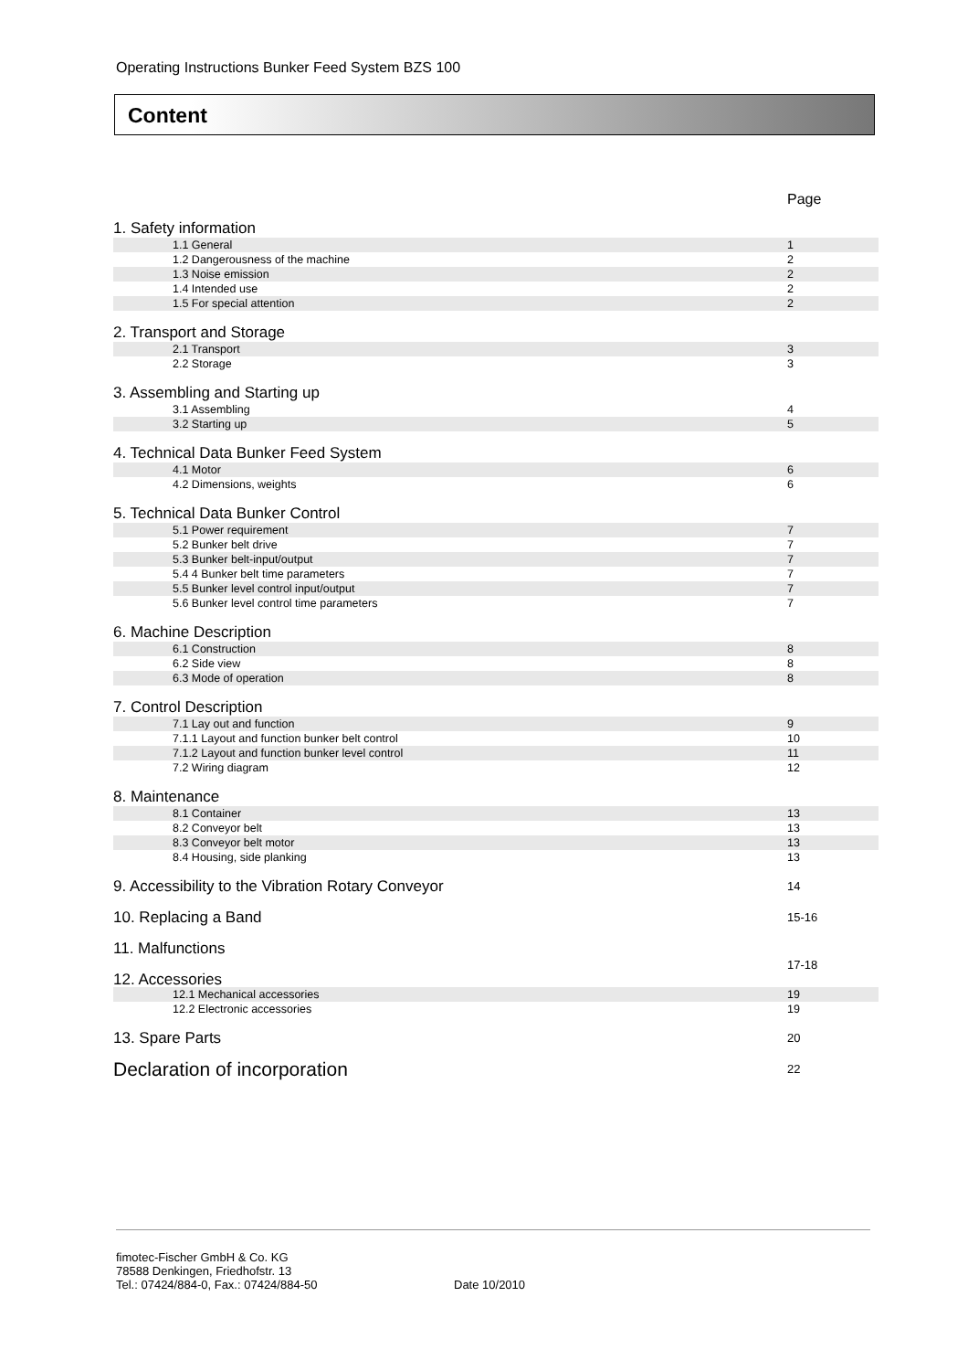Operating Instructions Bunker Feed System BZS 100
Content
| | Page |
| 1. Safety information | |
| 1.1 General | 1 |
| 1.2 Dangerousness of the machine | 2 |
| 1.3 Noise emission | 2 |
| 1.4 Intended use | 2 |
| 1.5 For special attention | 2 |
| 2. Transport and Storage | |
| 2.1 Transport | 3 |
| 2.2 Storage | 3 |
| 3. Assembling and Starting up | |
| 3.1 Assembling | 4 |
| 3.2 Starting up | 5 |
| 4. Technical Data Bunker Feed System | |
| 4.1 Motor | 6 |
| 4.2 Dimensions, weights | 6 |
| 5. Technical Data Bunker Control | |
| 5.1 Power requirement | 7 |
| 5.2 Bunker belt drive | 7 |
| 5.3 Bunker belt-input/output | 7 |
| 5.4 4 Bunker belt time parameters | 7 |
| 5.5 Bunker level control input/output | 7 |
| 5.6 Bunker level control time parameters | 7 |
| 6. Machine Description | |
| 6.1 Construction | 8 |
| 6.2 Side view | 8 |
| 6.3 Mode of operation | 8 |
| 7. Control Description | |
| 7.1 Lay out and function | 9 |
| 7.1.1 Layout and function bunker belt control | 10 |
| 7.1.2 Layout and function bunker level control | 11 |
| 7.2 Wiring diagram | 12 |
| 8. Maintenance | |
| 8.1 Container | 13 |
| 8.2 Conveyor belt | 13 |
| 8.3 Conveyor belt motor | 13 |
| 8.4 Housing, side planking | 13 |
| 9. Accessibility to the Vibration Rotary Conveyor | 14 |
| 10. Replacing a Band | 15-16 |
| 11. Malfunctions | |
| | 17-18 |
| 12. Accessories | |
| 12.1 Mechanical accessories | 19 |
| 12.2 Electronic accessories | 19 |
| 13. Spare Parts | 20 |
| Declaration of incorporation | 22 |
fimotec-Fischer GmbH & Co. KG
78588 Denkingen, Friedhofstr. 13
Tel.: 07424/884-0, Fax.: 07424/884-50
Date 10/2010